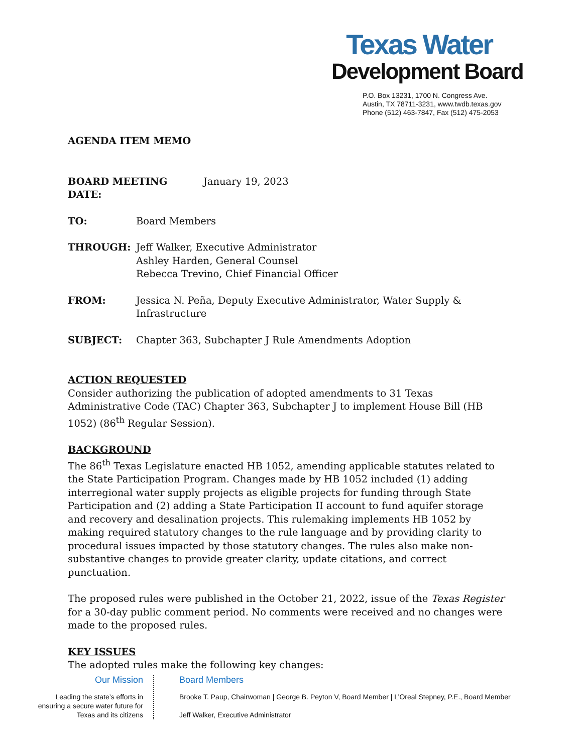Texas Water
Development Board
P.O. Box 13231, 1700 N. Congress Ave.
Austin, TX 78711-3231, www.twdb.texas.gov
Phone (512) 463-7847, Fax (512) 475-2053
AGENDA ITEM MEMO
BOARD MEETING DATE: January 19, 2023
TO: Board Members
THROUGH: Jeff Walker, Executive Administrator
Ashley Harden, General Counsel
Rebecca Trevino, Chief Financial Officer
FROM: Jessica N. Peña, Deputy Executive Administrator, Water Supply & Infrastructure
SUBJECT: Chapter 363, Subchapter J Rule Amendments Adoption
ACTION REQUESTED
Consider authorizing the publication of adopted amendments to 31 Texas Administrative Code (TAC) Chapter 363, Subchapter J to implement House Bill (HB 1052) (86<sup>th</sup> Regular Session).
BACKGROUND
The 86<sup>th</sup> Texas Legislature enacted HB 1052, amending applicable statutes related to the State Participation Program. Changes made by HB 1052 included (1) adding interregional water supply projects as eligible projects for funding through State Participation and (2) adding a State Participation II account to fund aquifer storage and recovery and desalination projects. This rulemaking implements HB 1052 by making required statutory changes to the rule language and by providing clarity to procedural issues impacted by those statutory changes. The rules also make non-substantive changes to provide greater clarity, update citations, and correct punctuation.
The proposed rules were published in the October 21, 2022, issue of the Texas Register for a 30-day public comment period. No comments were received and no changes were made to the proposed rules.
KEY ISSUES
The adopted rules make the following key changes:
Our Mission
Leading the state’s efforts in ensuring a secure water future for Texas and its citizens
Board Members
Brooke T. Paup, Chairwoman | George B. Peyton V, Board Member | L’Oreal Stepney, P.E., Board Member
Jeff Walker, Executive Administrator